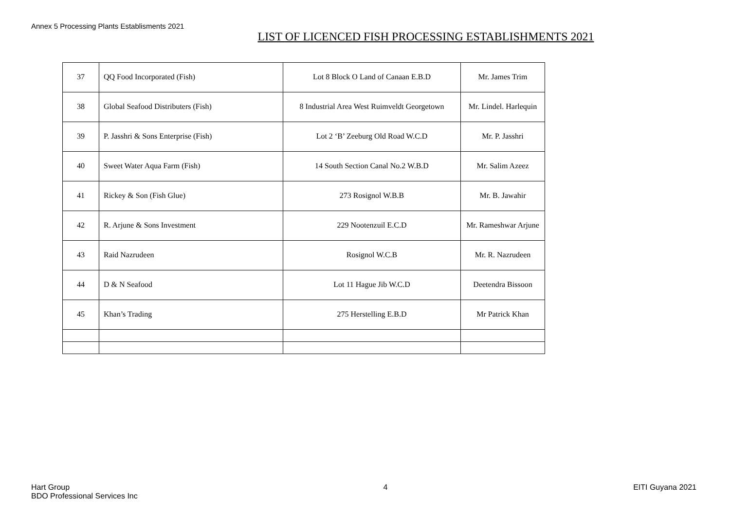Annex 5 Processing Plants Establisments 2021
LIST OF LICENCED FISH PROCESSING ESTABLISHMENTS 2021
| 37 | QQ Food Incorporated (Fish) | Lot 8 Block O Land of Canaan E.B.D | Mr. James Trim |
| 38 | Global Seafood Distributers (Fish) | 8 Industrial Area West Ruimveldt Georgetown | Mr. Lindel. Harlequin |
| 39 | P. Jasshri & Sons Enterprise (Fish) | Lot 2 ‘B’ Zeeburg Old Road W.C.D | Mr. P. Jasshri |
| 40 | Sweet Water Aqua Farm (Fish) | 14 South Section Canal No.2 W.B.D | Mr. Salim Azeez |
| 41 | Rickey & Son (Fish Glue) | 273 Rosignol W.B.B | Mr. B. Jawahir |
| 42 | R. Arjune & Sons Investment | 229 Nootenzuil E.C.D | Mr. Rameshwar Arjune |
| 43 | Raid Nazrudeen | Rosignol W.C.B | Mr. R. Nazrudeen |
| 44 | D & N Seafood | Lot 11 Hague Jib W.C.D | Deetendra Bissoon |
| 45 | Khan’s Trading | 275 Herstelling E.B.D | Mr Patrick Khan |
Hart Group
BDO Professional Services Inc
4 EITI Guyana 2021